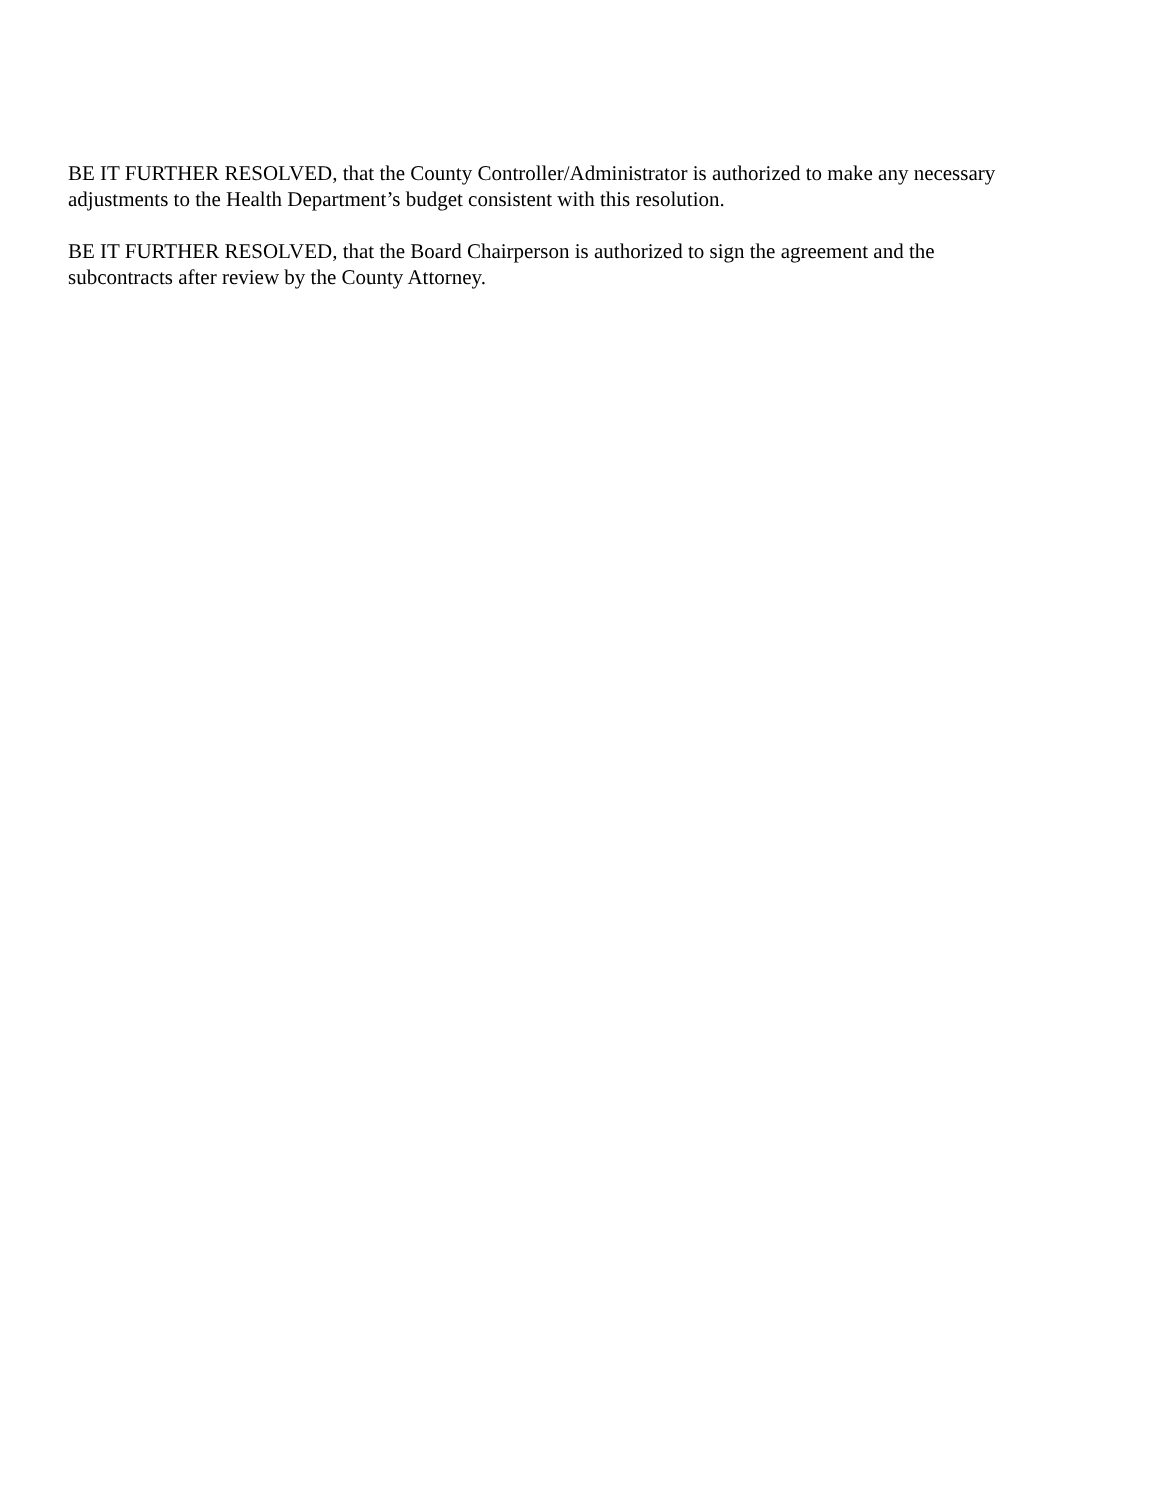BE IT FURTHER RESOLVED, that the County Controller/Administrator is authorized to make any necessary adjustments to the Health Department’s budget consistent with this resolution.
BE IT FURTHER RESOLVED, that the Board Chairperson is authorized to sign the agreement and the
subcontracts after review by the County Attorney.